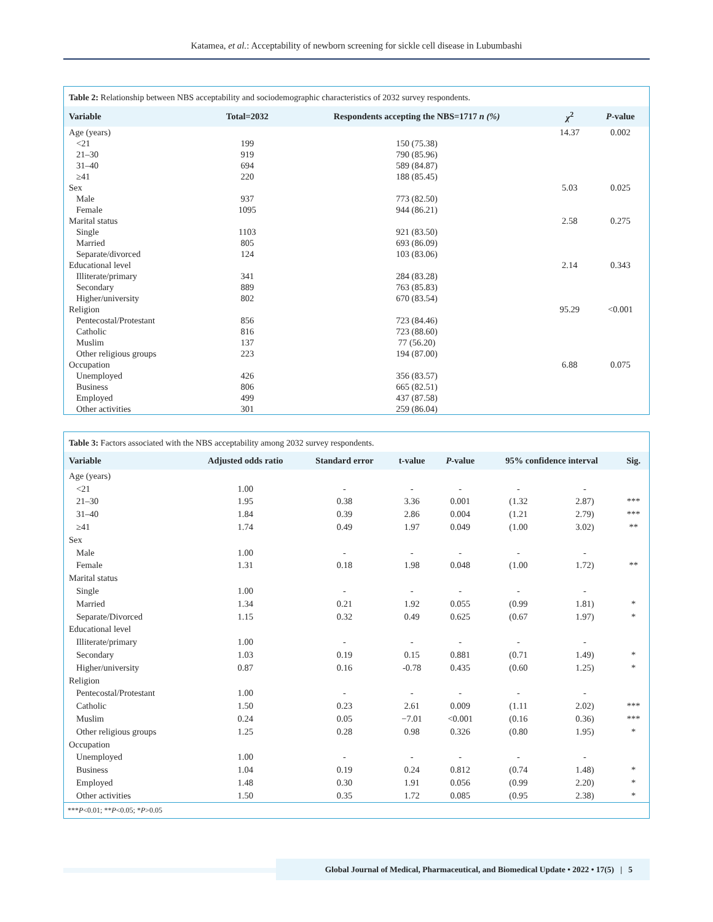Katamea, et al.: Acceptability of newborn screening for sickle cell disease in Lubumbashi
Table 2: Relationship between NBS acceptability and sociodemographic characteristics of 2032 survey respondents.
| Variable | Total=2032 | Respondents accepting the NBS=1717 n (%) | χ<sup>2</sup> | P -value |
| --- | --- | --- | --- | --- |
| Age (years) | | | 14.37 | 0.002 |
| <21 | 199 | 150 (75.38) | | |
| 21–30 | 919 | 790 (85.96) | | |
| 31–40 | 694 | 589 (84.87) | | |
| ≥41 | 220 | 188 (85.45) | | |
| Sex | | | 5.03 | 0.025 |
| Male | 937 | 773 (82.50) | | |
| Female | 1095 | 944 (86.21) | | |
| Marital status | | | 2.58 | 0.275 |
| Single | 1103 | 921 (83.50) | | |
| Married | 805 | 693 (86.09) | | |
| Separate/divorced | 124 | 103 (83.06) | | |
| Educational level | | | 2.14 | 0.343 |
| Illiterate/primary | 341 | 284 (83.28) | | |
| Secondary | 889 | 763 (85.83) | | |
| Higher/university | 802 | 670 (83.54) | | |
| Religion | | | 95.29 | <0.001 |
| Pentecostal/Protestant | 856 | 723 (84.46) | | |
| Catholic | 816 | 723 (88.60) | | |
| Muslim | 137 | 77 (56.20) | | |
| Other religious groups | 223 | 194 (87.00) | | |
| Occupation | | | 6.88 | 0.075 |
| Unemployed | 426 | 356 (83.57) | | |
| Business | 806 | 665 (82.51) | | |
| Employed | 499 | 437 (87.58) | | |
| Other activities | 301 | 259 (86.04) | | |
Table 3: Factors associated with the NBS acceptability among 2032 survey respondents.
| Variable | Adjusted odds ratio | Standard error | t-value | P -value | 95% confidence interval | | Sig. |
| --- | --- | --- | --- | --- | --- | --- | --- |
| Age (years) | | | | | | | |
| <21 | 1.00 | - | - | - | - | - | |
| 21–30 | 1.95 | 0.38 | 3.36 | 0.001 | (1.32 | 2.87) | *** |
| 31–40 | 1.84 | 0.39 | 2.86 | 0.004 | (1.21 | 2.79) | *** |
| ≥41 | 1.74 | 0.49 | 1.97 | 0.049 | (1.00 | 3.02) | ** |
| Sex | | | | | | | |
| Male | 1.00 | - | - | - | - | - | |
| Female | 1.31 | 0.18 | 1.98 | 0.048 | (1.00 | 1.72) | ** |
| Marital status | | | | | | | |
| Single | 1.00 | - | - | - | - | - | |
| Married | 1.34 | 0.21 | 1.92 | 0.055 | (0.99 | 1.81) | * |
| Separate/Divorced | 1.15 | 0.32 | 0.49 | 0.625 | (0.67 | 1.97) | * |
| Educational level | | | | | | | |
| Illiterate/primary | 1.00 | - | - | - | - | - | |
| Secondary | 1.03 | 0.19 | 0.15 | 0.881 | (0.71 | 1.49) | * |
| Higher/university | 0.87 | 0.16 | -0.78 | 0.435 | (0.60 | 1.25) | * |
| Religion | | | | | | | |
| Pentecostal/Protestant | 1.00 | - | - | - | - | - | |
| Catholic | 1.50 | 0.23 | 2.61 | 0.009 | (1.11 | 2.02) | *** |
| Muslim | 0.24 | 0.05 | −7.01 | <0.001 | (0.16 | 0.36) | *** |
| Other religious groups | 1.25 | 0.28 | 0.98 | 0.326 | (0.80 | 1.95) | * |
| Occupation | | | | | | | |
| Unemployed | 1.00 | - | - | - | - | - | |
| Business | 1.04 | 0.19 | 0.24 | 0.812 | (0.74 | 1.48) | * |
| Employed | 1.48 | 0.30 | 1.91 | 0.056 | (0.99 | 2.20) | * |
| Other activities | 1.50 | 0.35 | 1.72 | 0.085 | (0.95 | 2.38) | * |
***P<0.01; **P<0.05; *P>0.05
Global Journal of Medical, Pharmaceutical, and Biomedical Update • 2022 • 17(5) | 5